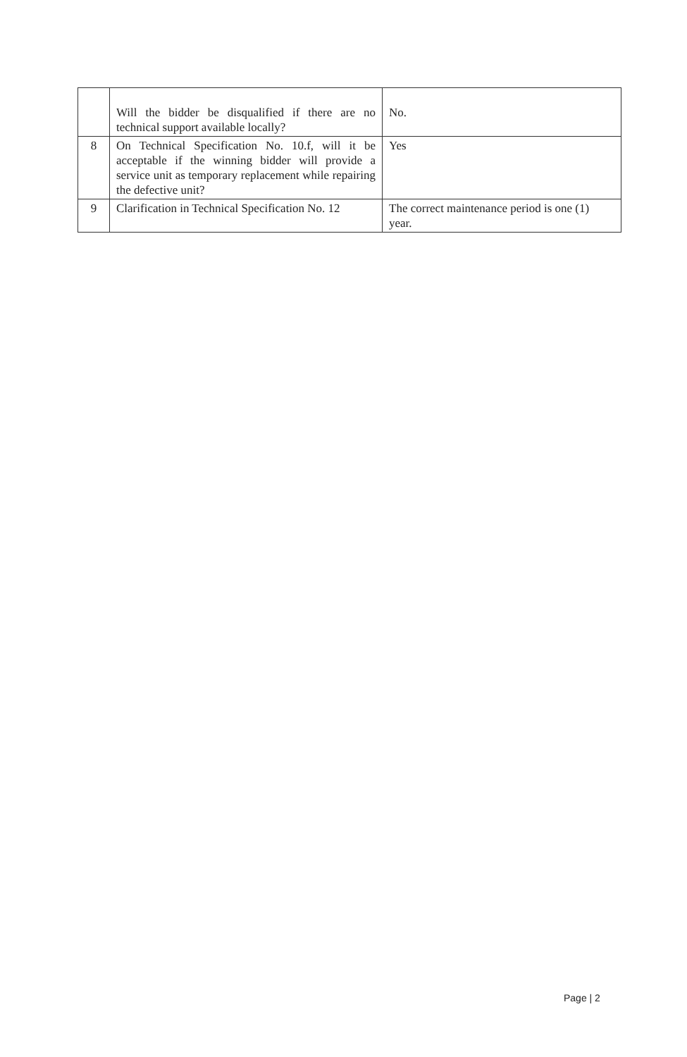| | Will the bidder be disqualified if there are no technical support available locally? | No. |
| 8 | On Technical Specification No. 10.f, will it be acceptable if the winning bidder will provide a service unit as temporary replacement while repairing the defective unit? | Yes |
| 9 | Clarification in Technical Specification No. 12 | The correct maintenance period is one (1) year. |
Page | 2